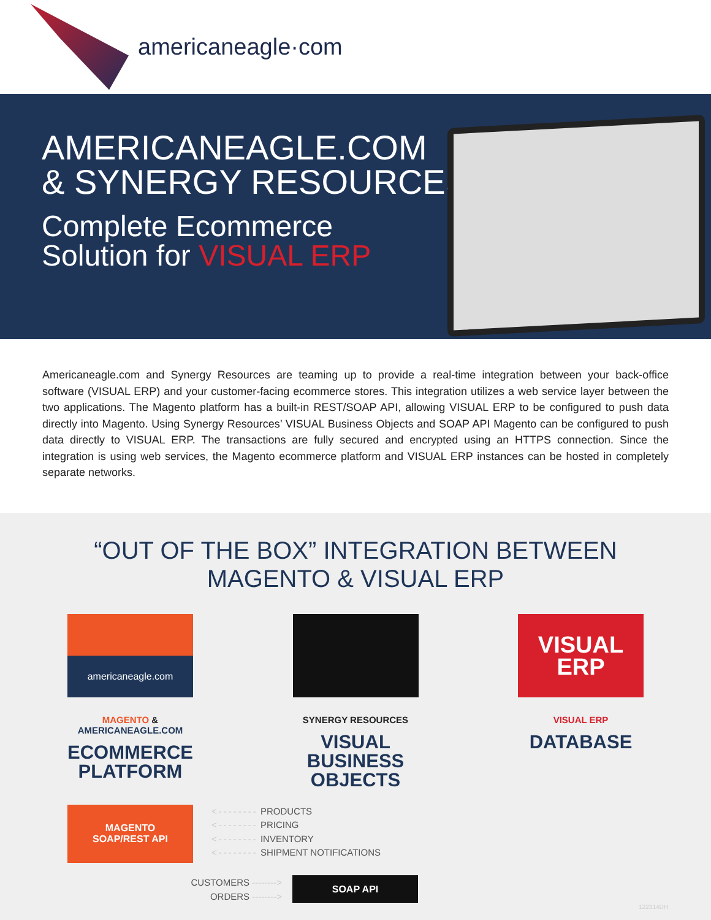americaneagle·com
AMERICANEAGLE.COM
& SYNERGY RESOURCES
Complete Ecommerce
Solution for VISUAL ERP
Americaneagle.com and Synergy Resources are teaming up to provide a real-time integration between your back-office software (VISUAL ERP) and your customer-facing ecommerce stores. This integration utilizes a web service layer between the two applications. The Magento platform has a built-in REST/SOAP API, allowing VISUAL ERP to be configured to push data directly into Magento. Using Synergy Resources’ VISUAL Business Objects and SOAP API Magento can be configured to push data directly to VISUAL ERP. The transactions are fully secured and encrypted using an HTTPS connection. Since the integration is using web services, the Magento ecommerce platform and VISUAL ERP instances can be hosted in completely separate networks.
“OUT OF THE BOX” INTEGRATION BETWEEN
MAGENTO & VISUAL ERP
americaneagle.com
MAGENTO & AMERICANEAGLE.COM
ECOMMERCE PLATFORM
SYNERGY RESOURCES
VISUAL BUSINESS OBJECTS
VISUAL
ERP
VISUAL ERP
DATABASE
MAGENTO
SOAP/REST API
<-------- PRODUCTS
<-------- PRICING
<-------- INVENTORY
<-------- SHIPMENT NOTIFICATIONS
CUSTOMERS -------->
ORDERS -------->
SOAP API
122314DH